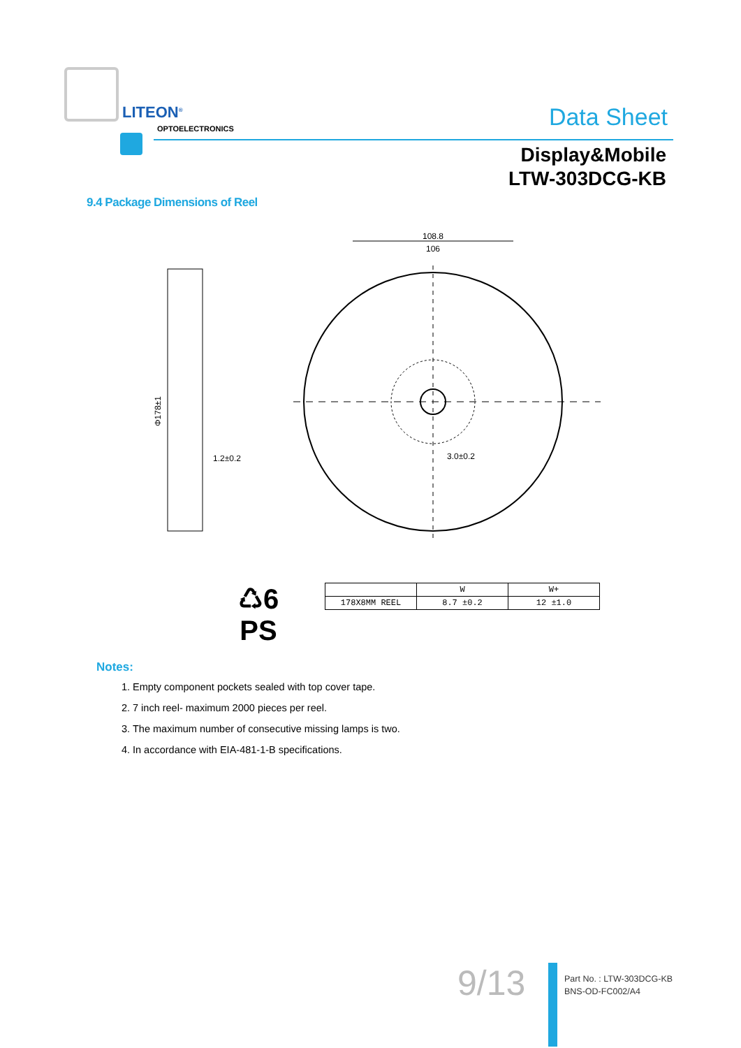LITEON<sup>®</sup>
OPTOELECTRONICS Data Sheet
Display&Mobile
LTW-303DCG-KB
9.4 Package Dimensions of Reel
108.8
106
3.0±0.2
1.2±0.2
Φ178±1
♺6
PS
| | W | W+ |
| 178X8MM REEL | 8.7 ±0.2 | 12 ±1.0 |
Notes:
1. Empty component pockets sealed with top cover tape.
2. 7 inch reel- maximum 2000 pieces per reel.
3. The maximum number of consecutive missing lamps is two.
4. In accordance with EIA-481-1-B specifications.
9/13
Part No. : LTW-303DCG-KB
BNS-OD-FC002/A4